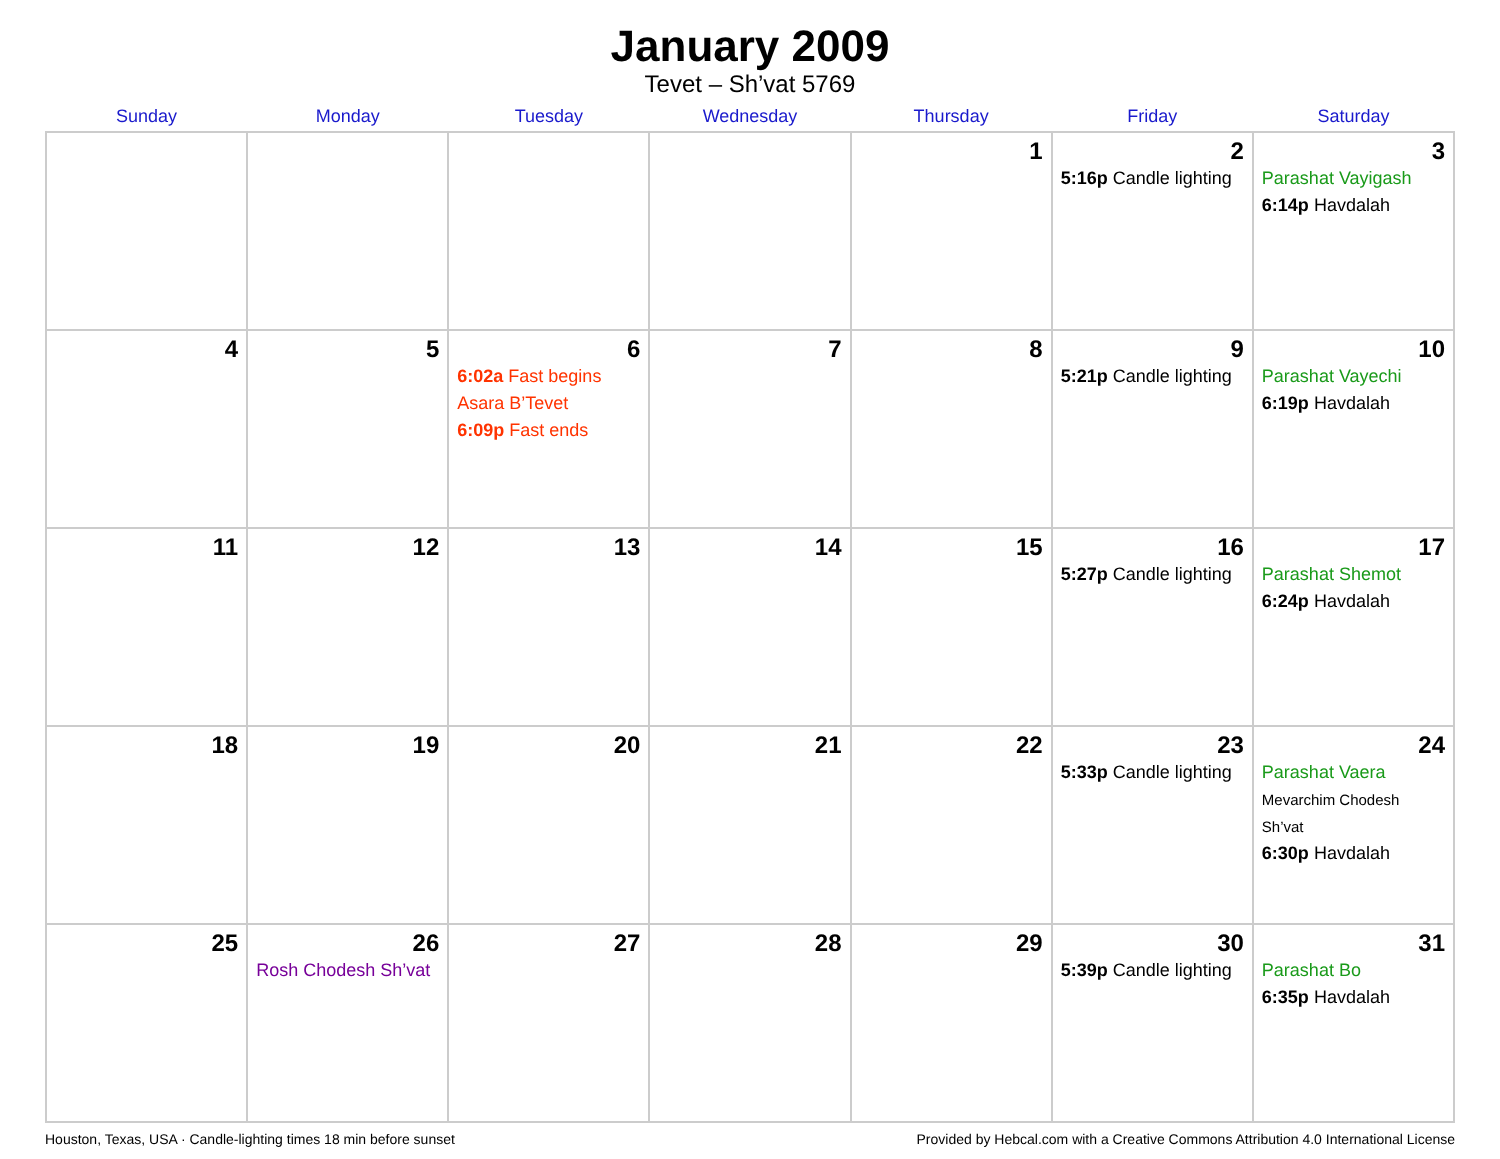January 2009
Tevet – Sh’vat 5769
| Sunday | Monday | Tuesday | Wednesday | Thursday | Friday | Saturday |
| --- | --- | --- | --- | --- | --- | --- |
| | | | | 1 | 2 5:16p Candle lighting | 3 Parashat Vayigash 6:14p Havdalah |
| 4 | 5 | 6 6:02a Fast begins Asara B’Tevet 6:09p Fast ends | 7 | 8 | 9 5:21p Candle lighting | 10 Parashat Vayechi 6:19p Havdalah |
| 11 | 12 | 13 | 14 | 15 | 16 5:27p Candle lighting | 17 Parashat Shemot 6:24p Havdalah |
| 18 | 19 | 20 | 21 | 22 | 23 5:33p Candle lighting | 24 Parashat Vaera Mevarchim Chodesh Sh’vat 6:30p Havdalah |
| 25 | 26 Rosh Chodesh Sh’vat | 27 | 28 | 29 | 30 5:39p Candle lighting | 31 Parashat Bo 6:35p Havdalah |
Houston, Texas, USA · Candle-lighting times 18 min before sunset Provided by Hebcal.com with a Creative Commons Attribution 4.0 International License